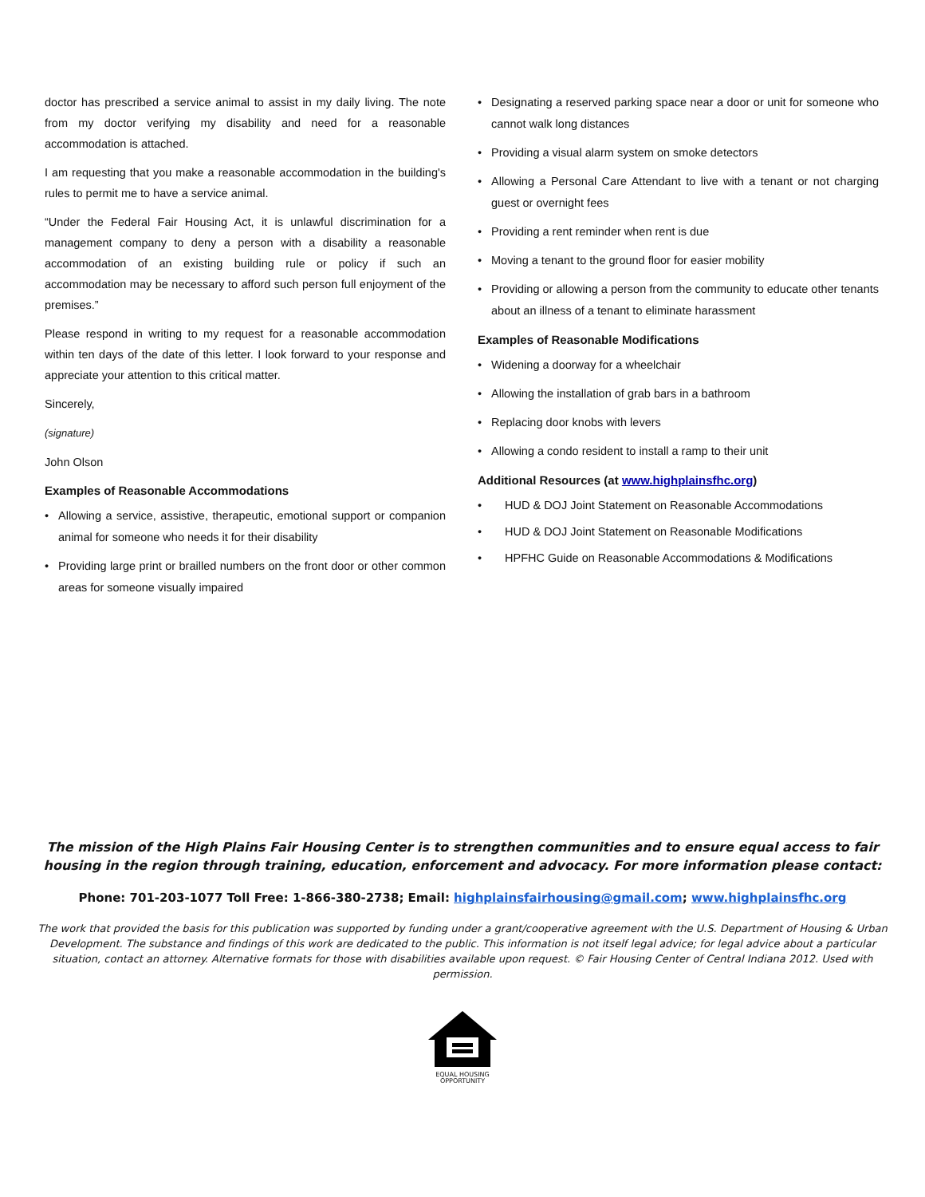doctor has prescribed a service animal to assist in my daily living. The note from my doctor verifying my disability and need for a reasonable accommodation is attached.
I am requesting that you make a reasonable accommodation in the building's rules to permit me to have a service animal.
“Under the Federal Fair Housing Act, it is unlawful discrimination for a management company to deny a person with a disability a reasonable accommodation of an existing building rule or policy if such an accommodation may be necessary to afford such person full enjoyment of the premises.”
Please respond in writing to my request for a reasonable accommodation within ten days of the date of this letter. I look forward to your response and appreciate your attention to this critical matter.
Sincerely,
(signature)
John Olson
Examples of Reasonable Accommodations
• Allowing a service, assistive, therapeutic, emotional support or companion animal for someone who needs it for their disability
• Providing large print or brailled numbers on the front door or other common areas for someone visually impaired
• Designating a reserved parking space near a door or unit for someone who cannot walk long distances
• Providing a visual alarm system on smoke detectors
• Allowing a Personal Care Attendant to live with a tenant or not charging guest or overnight fees
• Providing a rent reminder when rent is due
• Moving a tenant to the ground floor for easier mobility
• Providing or allowing a person from the community to educate other tenants about an illness of a tenant to eliminate harassment
Examples of Reasonable Modifications
• Widening a doorway for a wheelchair
• Allowing the installation of grab bars in a bathroom
• Replacing door knobs with levers
• Allowing a condo resident to install a ramp to their unit
Additional Resources (at www.highplainsfhc.org)
• HUD & DOJ Joint Statement on Reasonable Accommodations
• HUD & DOJ Joint Statement on Reasonable Modifications
• HPFHC Guide on Reasonable Accommodations & Modifications
The mission of the High Plains Fair Housing Center is to strengthen communities and to ensure equal access to fair housing in the region through training, education, enforcement and advocacy. For more information please contact:
Phone: 701-203-1077 Toll Free: 1-866-380-2738; Email: highplainsfairhousing@gmail.com; www.highplainsfhc.org
The work that provided the basis for this publication was supported by funding under a grant/cooperative agreement with the U.S. Department of Housing & Urban Development. The substance and findings of this work are dedicated to the public. This information is not itself legal advice; for legal advice about a particular situation, contact an attorney. Alternative formats for those with disabilities available upon request. © Fair Housing Center of Central Indiana 2012. Used with permission.
EQUAL HOUSING
OPPORTUNITY